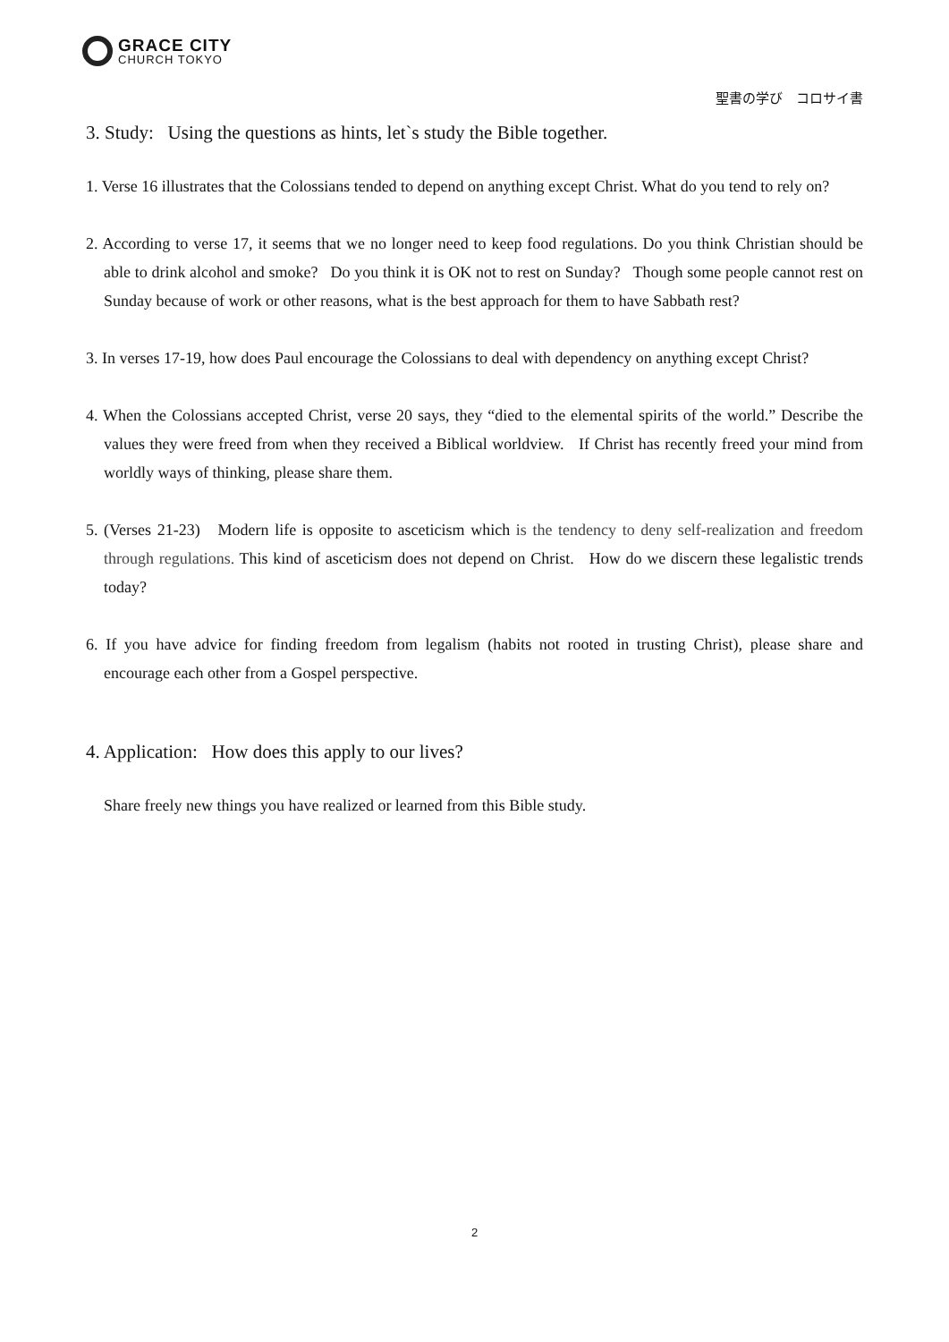GRACE CITY
CHURCH TOKYO
聖書の学び　コロサイ書
3. Study: Using the questions as hints, let`s study the Bible together.
1. Verse 16 illustrates that the Colossians tended to depend on anything except Christ. What do you tend to rely on?
2. According to verse 17, it seems that we no longer need to keep food regulations. Do you think Christian should be able to drink alcohol and smoke? Do you think it is OK not to rest on Sunday? Though some people cannot rest on Sunday because of work or other reasons, what is the best approach for them to have Sabbath rest?
3. In verses 17-19, how does Paul encourage the Colossians to deal with dependency on anything except Christ?
4. When the Colossians accepted Christ, verse 20 says, they “died to the elemental spirits of the world.” Describe the values they were freed from when they received a Biblical worldview. If Christ has recently freed your mind from worldly ways of thinking, please share them.
5. (Verses 21-23) Modern life is opposite to asceticism which is the tendency to deny self-realization and freedom through regulations. This kind of asceticism does not depend on Christ. How do we discern these legalistic trends today?
6. If you have advice for finding freedom from legalism (habits not rooted in trusting Christ), please share and encourage each other from a Gospel perspective.
4. Application: How does this apply to our lives?
Share freely new things you have realized or learned from this Bible study.
2